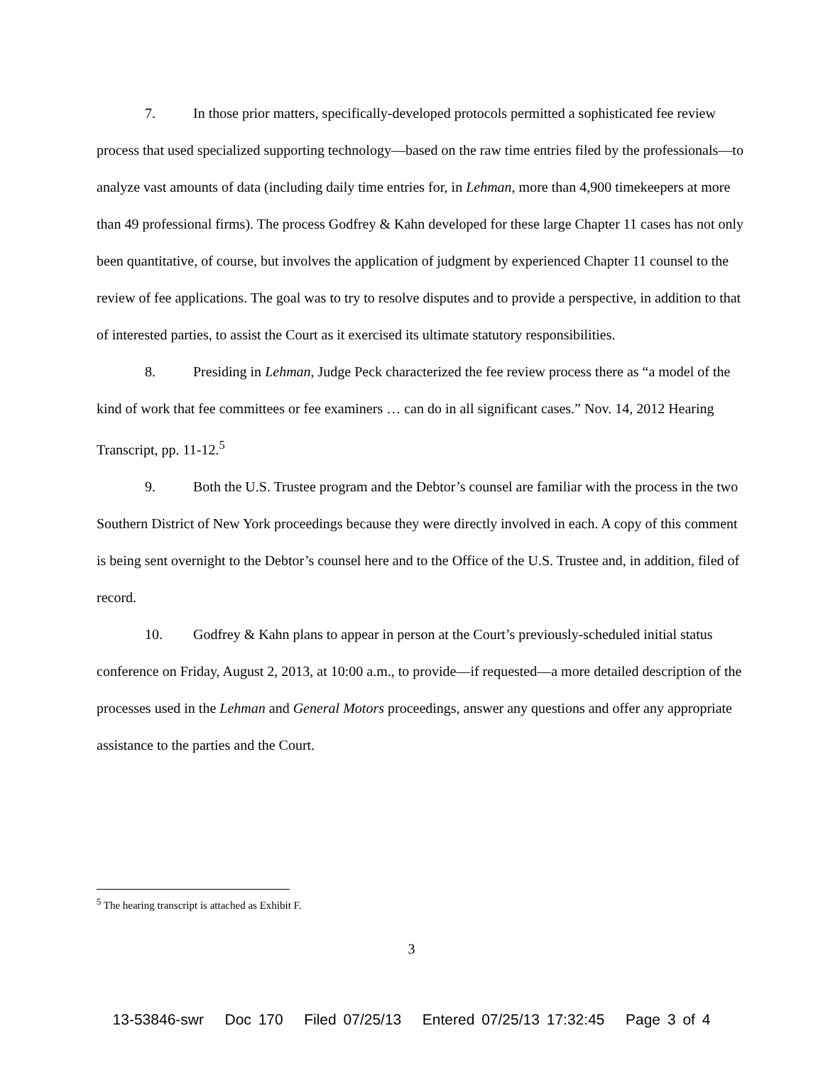7. In those prior matters, specifically-developed protocols permitted a sophisticated fee review process that used specialized supporting technology—based on the raw time entries filed by the professionals—to analyze vast amounts of data (including daily time entries for, in Lehman, more than 4,900 timekeepers at more than 49 professional firms). The process Godfrey & Kahn developed for these large Chapter 11 cases has not only been quantitative, of course, but involves the application of judgment by experienced Chapter 11 counsel to the review of fee applications. The goal was to try to resolve disputes and to provide a perspective, in addition to that of interested parties, to assist the Court as it exercised its ultimate statutory responsibilities.
8. Presiding in Lehman, Judge Peck characterized the fee review process there as “a model of the kind of work that fee committees or fee examiners … can do in all significant cases.” Nov. 14, 2012 Hearing Transcript, pp. 11-12.<sup>5</sup>
9. Both the U.S. Trustee program and the Debtor’s counsel are familiar with the process in the two Southern District of New York proceedings because they were directly involved in each. A copy of this comment is being sent overnight to the Debtor’s counsel here and to the Office of the U.S. Trustee and, in addition, filed of record.
10. Godfrey & Kahn plans to appear in person at the Court’s previously-scheduled initial status conference on Friday, August 2, 2013, at 10:00 a.m., to provide—if requested—a more detailed description of the processes used in the Lehman and General Motors proceedings, answer any questions and offer any appropriate assistance to the parties and the Court.
<sup>5</sup> The hearing transcript is attached as Exhibit F.
3
13-53846-swr Doc 170 Filed 07/25/13 Entered 07/25/13 17:32:45 Page 3 of 4